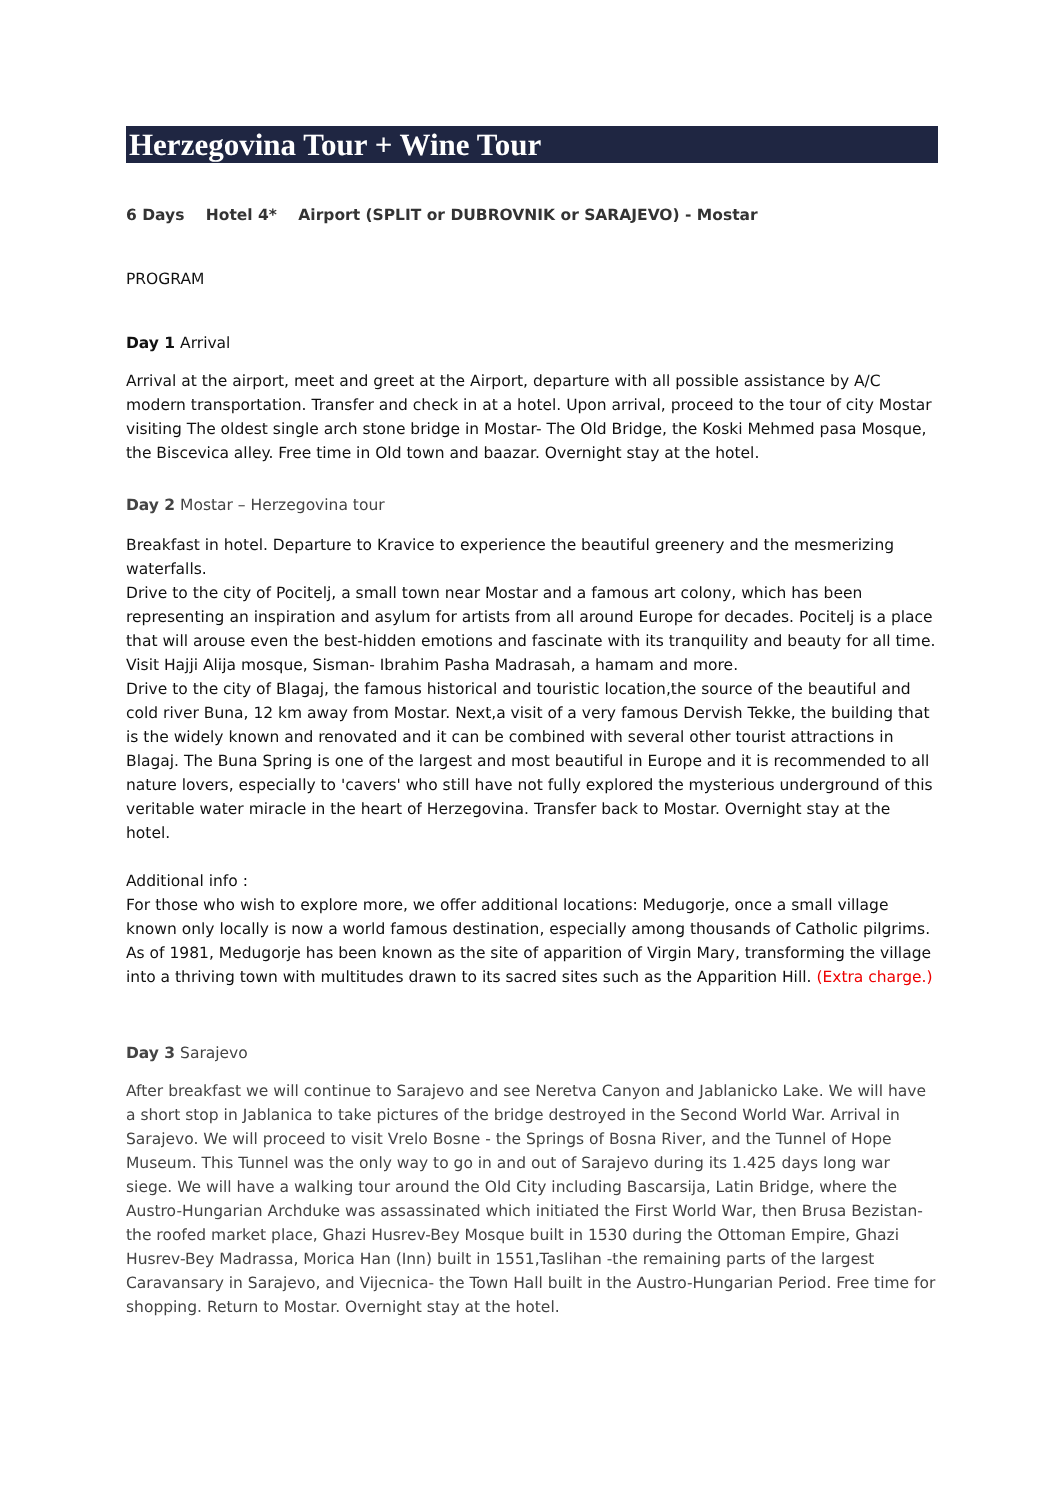Herzegovina Tour + Wine Tour
6 Days Hotel 4* Airport (SPLIT or DUBROVNIK or SARAJEVO) - Mostar
PROGRAM
Day 1 Arrival
Arrival at the airport, meet and greet at the Airport, departure with all possible assistance by A/C modern transportation. Transfer and check in at a hotel. Upon arrival, proceed to the tour of city Mostar visiting The oldest single arch stone bridge in Mostar- The Old Bridge, the Koski Mehmed pasa Mosque, the Biscevica alley. Free time in Old town and baazar. Overnight stay at the hotel.
Day 2 Mostar – Herzegovina tour
Breakfast in hotel. Departure to Kravice to experience the beautiful greenery and the mesmerizing waterfalls.
Drive to the city of Pocitelj, a small town near Mostar and a famous art colony, which has been representing an inspiration and asylum for artists from all around Europe for decades. Pocitelj is a place that will arouse even the best-hidden emotions and fascinate with its tranquility and beauty for all time. Visit Hajji Alija mosque, Sisman- Ibrahim Pasha Madrasah, a hamam and more.
Drive to the city of Blagaj, the famous historical and touristic location,the source of the beautiful and cold river Buna, 12 km away from Mostar. Next,a visit of a very famous Dervish Tekke, the building that is the widely known and renovated and it can be combined with several other tourist attractions in Blagaj. The Buna Spring is one of the largest and most beautiful in Europe and it is recommended to all nature lovers, especially to 'cavers' who still have not fully explored the mysterious underground of this veritable water miracle in the heart of Herzegovina. Transfer back to Mostar. Overnight stay at the hotel.
Additional info :
For those who wish to explore more, we offer additional locations: Medugorje, once a small village known only locally is now a world famous destination, especially among thousands of Catholic pilgrims. As of 1981, Medugorje has been known as the site of apparition of Virgin Mary, transforming the village into a thriving town with multitudes drawn to its sacred sites such as the Apparition Hill. (Extra charge.)
Day 3 Sarajevo
After breakfast we will continue to Sarajevo and see Neretva Canyon and Jablanicko Lake. We will have a short stop in Jablanica to take pictures of the bridge destroyed in the Second World War. Arrival in Sarajevo. We will proceed to visit Vrelo Bosne - the Springs of Bosna River, and the Tunnel of Hope Museum. This Tunnel was the only way to go in and out of Sarajevo during its 1.425 days long war siege. We will have a walking tour around the Old City including Bascarsija, Latin Bridge, where the Austro-Hungarian Archduke was assassinated which initiated the First World War, then Brusa Bezistan- the roofed market place, Ghazi Husrev-Bey Mosque built in 1530 during the Ottoman Empire, Ghazi Husrev-Bey Madrassa, Morica Han (Inn) built in 1551,Taslihan -the remaining parts of the largest Caravansary in Sarajevo, and Vijecnica- the Town Hall built in the Austro-Hungarian Period. Free time for shopping. Return to Mostar. Overnight stay at the hotel.